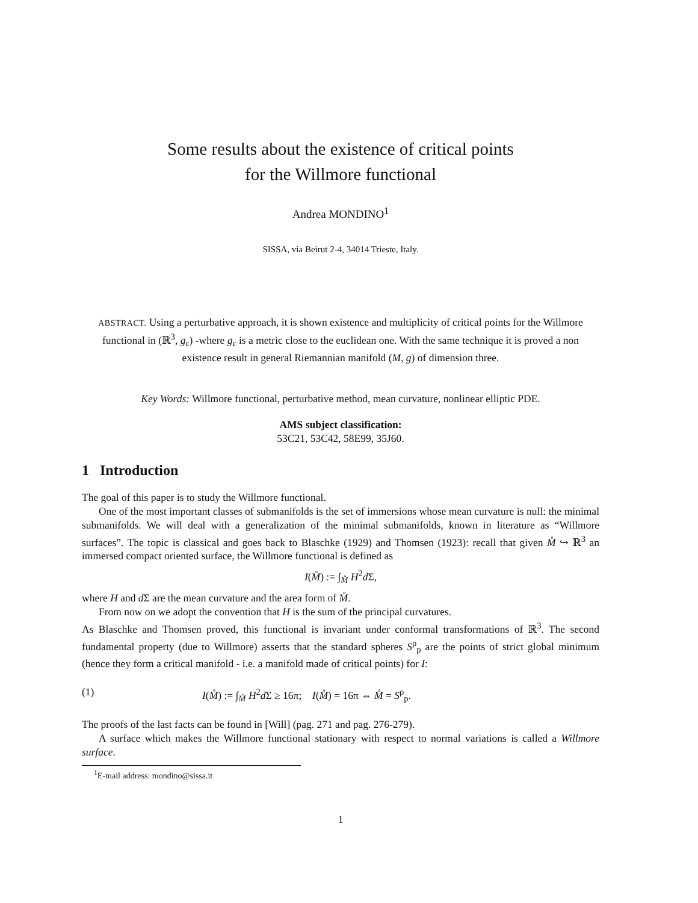Some results about the existence of critical points
for the Willmore functional
Andrea MONDINO<sup>1</sup>
SISSA, via Beirut 2-4, 34014 Trieste, Italy.
ABSTRACT. Using a perturbative approach, it is shown existence and multiplicity of critical points for the Willmore functional in (ℝ<sup>3</sup>, g<sub>ε</sub>) -where g<sub>ε</sub> is a metric close to the euclidean one. With the same technique it is proved a non existence result in general Riemannian manifold (M, g) of dimension three.
Key Words: Willmore functional, perturbative method, mean curvature, nonlinear elliptic PDE.
AMS subject classification:
53C21, 53C42, 58E99, 35J60.
1 Introduction
The goal of this paper is to study the Willmore functional.
One of the most important classes of submanifolds is the set of immersions whose mean curvature is null: the minimal submanifolds. We will deal with a generalization of the minimal submanifolds, known in literature as “Willmore surfaces”. The topic is classical and goes back to Blaschke (1929) and Thomsen (1923): recall that given M̊ ↪ ℝ<sup>3</sup> an immersed compact oriented surface, the Willmore functional is defined as
I(M̊) := ∫<sub>M̊</sub> H<sup>2</sup>d Σ,
where H and d Σ are the mean curvature and the area form of M̊.
From now on we adopt the convention that H is the sum of the principal curvatures.
As Blaschke and Thomsen proved, this functional is invariant under conformal transformations of ℝ<sup>3</sup>. The second fundamental property (due to Willmore) asserts that the standard spheres S<sup>ρ</sup><sub>p</sub> are the points of strict global minimum (hence they form a critical manifold - i.e. a manifold made of critical points) for I:
(1) I(M̊) := ∫<sub>M̊</sub> H<sup>2</sup>d Σ ≥ 16π; I(M̊) = 16π ⇔ M̊ = S<sup>ρ</sup><sub>p</sub>.
The proofs of the last facts can be found in [Will] (pag. 271 and pag. 276-279).
A surface which makes the Willmore functional stationary with respect to normal variations is called a Willmore surface.
<sup>1</sup> E-mail address: mondino@sissa.it
1